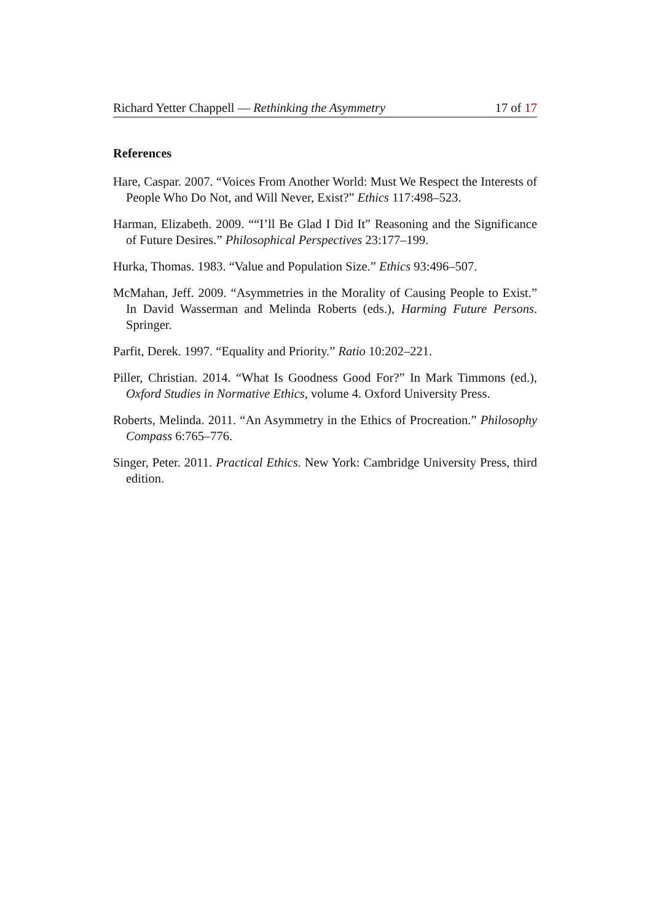Richard Yetter Chappell — Rethinking the Asymmetry 17 of 17
References
Hare, Caspar. 2007. “Voices From Another World: Must We Respect the Interests of People Who Do Not, and Will Never, Exist?” Ethics 117:498–523.
Harman, Elizabeth. 2009. ““I’ll Be Glad I Did It” Reasoning and the Significance of Future Desires.” Philosophical Perspectives 23:177–199.
Hurka, Thomas. 1983. “Value and Population Size.” Ethics 93:496–507.
McMahan, Jeff. 2009. “Asymmetries in the Morality of Causing People to Exist.” In David Wasserman and Melinda Roberts (eds.), Harming Future Persons. Springer.
Parfit, Derek. 1997. “Equality and Priority.” Ratio 10:202–221.
Piller, Christian. 2014. “What Is Goodness Good For?” In Mark Timmons (ed.), Oxford Studies in Normative Ethics, volume 4. Oxford University Press.
Roberts, Melinda. 2011. “An Asymmetry in the Ethics of Procreation.” Philosophy Compass 6:765–776.
Singer, Peter. 2011. Practical Ethics. New York: Cambridge University Press, third edition.